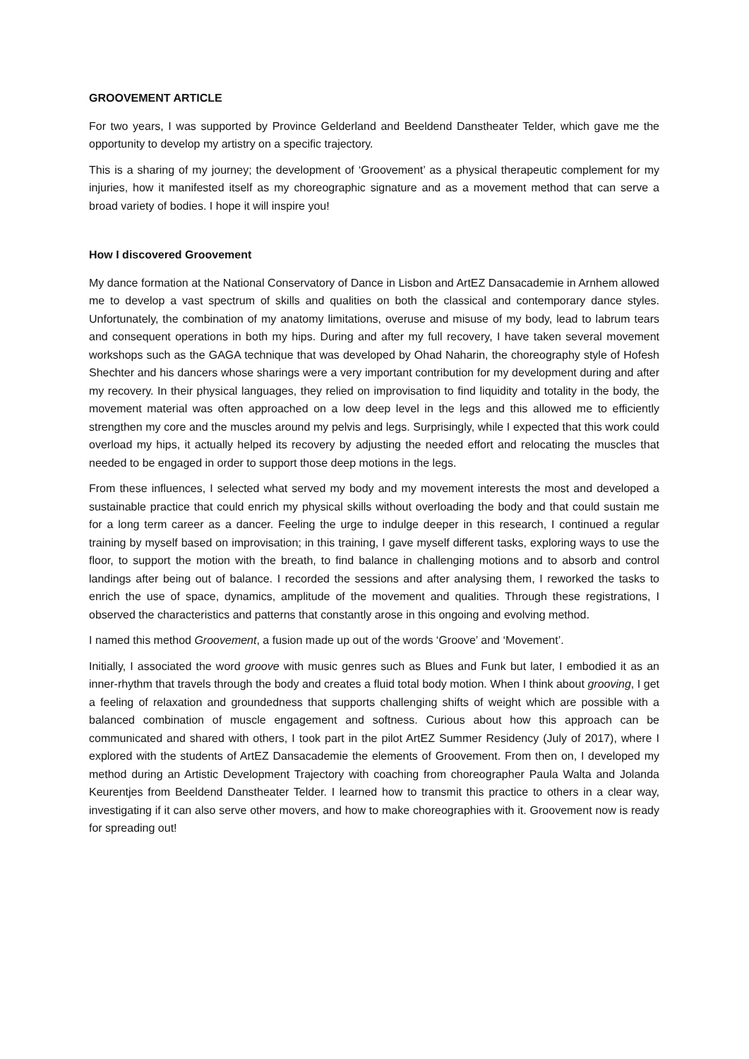GROOVEMENT ARTICLE
For two years, I was supported by Province Gelderland and Beeldend Danstheater Telder, which gave me the opportunity to develop my artistry on a specific trajectory.
This is a sharing of my journey; the development of ‘Groovement’ as a physical therapeutic complement for my injuries, how it manifested itself as my choreographic signature and as a movement method that can serve a broad variety of bodies. I hope it will inspire you!
How I discovered Groovement
My dance formation at the National Conservatory of Dance in Lisbon and ArtEZ Dansacademie in Arnhem allowed me to develop a vast spectrum of skills and qualities on both the classical and contemporary dance styles. Unfortunately, the combination of my anatomy limitations, overuse and misuse of my body, lead to labrum tears and consequent operations in both my hips. During and after my full recovery, I have taken several movement workshops such as the GAGA technique that was developed by Ohad Naharin, the choreography style of Hofesh Shechter and his dancers whose sharings were a very important contribution for my development during and after my recovery. In their physical languages, they relied on improvisation to find liquidity and totality in the body, the movement material was often approached on a low deep level in the legs and this allowed me to efficiently strengthen my core and the muscles around my pelvis and legs. Surprisingly, while I expected that this work could overload my hips, it actually helped its recovery by adjusting the needed effort and relocating the muscles that needed to be engaged in order to support those deep motions in the legs.
From these influences, I selected what served my body and my movement interests the most and developed a sustainable practice that could enrich my physical skills without overloading the body and that could sustain me for a long term career as a dancer. Feeling the urge to indulge deeper in this research, I continued a regular training by myself based on improvisation; in this training, I gave myself different tasks, exploring ways to use the floor, to support the motion with the breath, to find balance in challenging motions and to absorb and control landings after being out of balance. I recorded the sessions and after analysing them, I reworked the tasks to enrich the use of space, dynamics, amplitude of the movement and qualities. Through these registrations, I observed the characteristics and patterns that constantly arose in this ongoing and evolving method.
I named this method Groovement, a fusion made up out of the words ‘Groove’ and ‘Movement’.
Initially, I associated the word groove with music genres such as Blues and Funk but later, I embodied it as an inner-rhythm that travels through the body and creates a fluid total body motion. When I think about grooving, I get a feeling of relaxation and groundedness that supports challenging shifts of weight which are possible with a balanced combination of muscle engagement and softness. Curious about how this approach can be communicated and shared with others, I took part in the pilot ArtEZ Summer Residency (July of 2017), where I explored with the students of ArtEZ Dansacademie the elements of Groovement. From then on, I developed my method during an Artistic Development Trajectory with coaching from choreographer Paula Walta and Jolanda Keurentjes from Beeldend Danstheater Telder. I learned how to transmit this practice to others in a clear way, investigating if it can also serve other movers, and how to make choreographies with it. Groovement now is ready for spreading out!